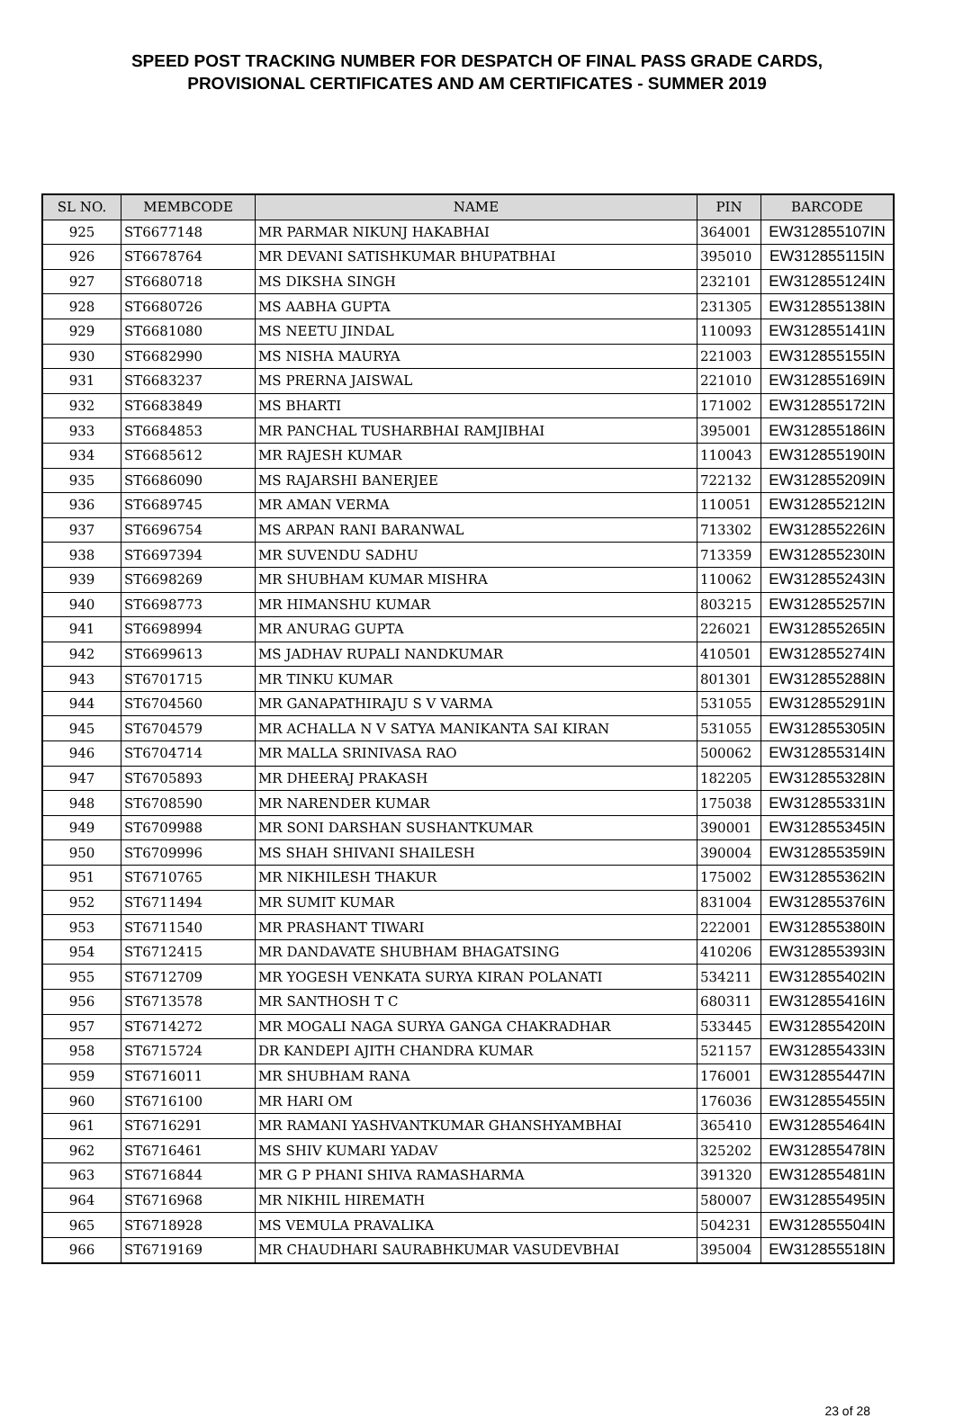SPEED POST TRACKING NUMBER FOR DESPATCH OF FINAL PASS GRADE CARDS,
PROVISIONAL CERTIFICATES AND AM CERTIFICATES - SUMMER 2019
| SL NO. | MEMBCODE | NAME | PIN | BARCODE |
| --- | --- | --- | --- | --- |
| 925 | ST6677148 | MR PARMAR NIKUNJ HAKABHAI | 364001 | EW312855107IN |
| 926 | ST6678764 | MR DEVANI SATISHKUMAR BHUPATBHAI | 395010 | EW312855115IN |
| 927 | ST6680718 | MS DIKSHA SINGH | 232101 | EW312855124IN |
| 928 | ST6680726 | MS AABHA GUPTA | 231305 | EW312855138IN |
| 929 | ST6681080 | MS NEETU JINDAL | 110093 | EW312855141IN |
| 930 | ST6682990 | MS NISHA MAURYA | 221003 | EW312855155IN |
| 931 | ST6683237 | MS PRERNA JAISWAL | 221010 | EW312855169IN |
| 932 | ST6683849 | MS BHARTI | 171002 | EW312855172IN |
| 933 | ST6684853 | MR PANCHAL TUSHARBHAI RAMJIBHAI | 395001 | EW312855186IN |
| 934 | ST6685612 | MR RAJESH KUMAR | 110043 | EW312855190IN |
| 935 | ST6686090 | MS RAJARSHI BANERJEE | 722132 | EW312855209IN |
| 936 | ST6689745 | MR AMAN VERMA | 110051 | EW312855212IN |
| 937 | ST6696754 | MS ARPAN RANI BARANWAL | 713302 | EW312855226IN |
| 938 | ST6697394 | MR SUVENDU SADHU | 713359 | EW312855230IN |
| 939 | ST6698269 | MR SHUBHAM KUMAR MISHRA | 110062 | EW312855243IN |
| 940 | ST6698773 | MR HIMANSHU KUMAR | 803215 | EW312855257IN |
| 941 | ST6698994 | MR ANURAG GUPTA | 226021 | EW312855265IN |
| 942 | ST6699613 | MS JADHAV RUPALI NANDKUMAR | 410501 | EW312855274IN |
| 943 | ST6701715 | MR TINKU KUMAR | 801301 | EW312855288IN |
| 944 | ST6704560 | MR GANAPATHIRAJU S V VARMA | 531055 | EW312855291IN |
| 945 | ST6704579 | MR ACHALLA N V SATYA MANIKANTA SAI KIRAN | 531055 | EW312855305IN |
| 946 | ST6704714 | MR MALLA SRINIVASA RAO | 500062 | EW312855314IN |
| 947 | ST6705893 | MR DHEERAJ PRAKASH | 182205 | EW312855328IN |
| 948 | ST6708590 | MR NARENDER KUMAR | 175038 | EW312855331IN |
| 949 | ST6709988 | MR SONI DARSHAN SUSHANTKUMAR | 390001 | EW312855345IN |
| 950 | ST6709996 | MS SHAH SHIVANI SHAILESH | 390004 | EW312855359IN |
| 951 | ST6710765 | MR NIKHILESH THAKUR | 175002 | EW312855362IN |
| 952 | ST6711494 | MR SUMIT KUMAR | 831004 | EW312855376IN |
| 953 | ST6711540 | MR PRASHANT TIWARI | 222001 | EW312855380IN |
| 954 | ST6712415 | MR DANDAVATE SHUBHAM BHAGATSING | 410206 | EW312855393IN |
| 955 | ST6712709 | MR YOGESH VENKATA SURYA KIRAN POLANATI | 534211 | EW312855402IN |
| 956 | ST6713578 | MR SANTHOSH T C | 680311 | EW312855416IN |
| 957 | ST6714272 | MR MOGALI NAGA SURYA GANGA CHAKRADHAR | 533445 | EW312855420IN |
| 958 | ST6715724 | DR KANDEPI AJITH CHANDRA KUMAR | 521157 | EW312855433IN |
| 959 | ST6716011 | MR SHUBHAM RANA | 176001 | EW312855447IN |
| 960 | ST6716100 | MR HARI OM | 176036 | EW312855455IN |
| 961 | ST6716291 | MR RAMANI YASHVANTKUMAR GHANSHYAMBHAI | 365410 | EW312855464IN |
| 962 | ST6716461 | MS SHIV KUMARI YADAV | 325202 | EW312855478IN |
| 963 | ST6716844 | MR G P PHANI SHIVA RAMASHARMA | 391320 | EW312855481IN |
| 964 | ST6716968 | MR NIKHIL HIREMATH | 580007 | EW312855495IN |
| 965 | ST6718928 | MS VEMULA PRAVALIKA | 504231 | EW312855504IN |
| 966 | ST6719169 | MR CHAUDHARI SAURABHKUMAR VASUDEVBHAI | 395004 | EW312855518IN |
23 of 28